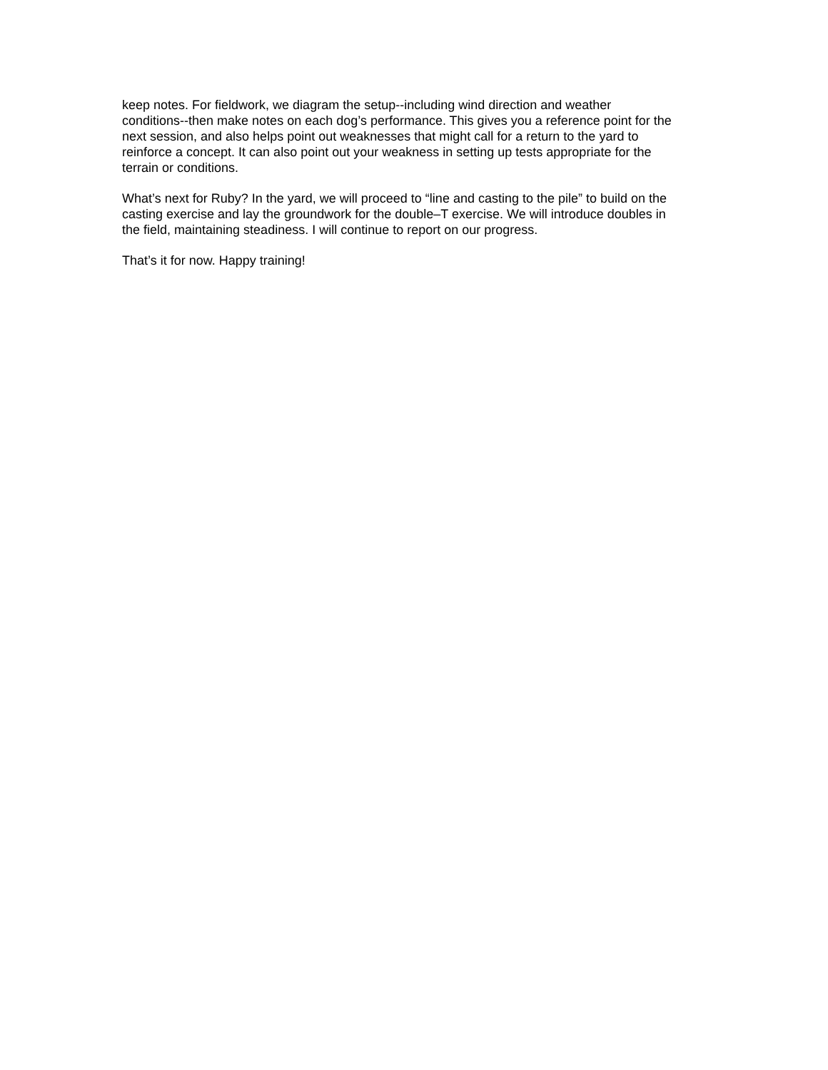keep notes. For fieldwork, we diagram the setup--including wind direction and weather conditions--then make notes on each dog’s performance. This gives you a reference point for the next session, and also helps point out weaknesses that might call for a return to the yard to reinforce a concept. It can also point out your weakness in setting up tests appropriate for the terrain or conditions.
What’s next for Ruby? In the yard, we will proceed to “line and casting to the pile” to build on the casting exercise and lay the groundwork for the double–T exercise. We will introduce doubles in the field, maintaining steadiness. I will continue to report on our progress.
That’s it for now. Happy training!